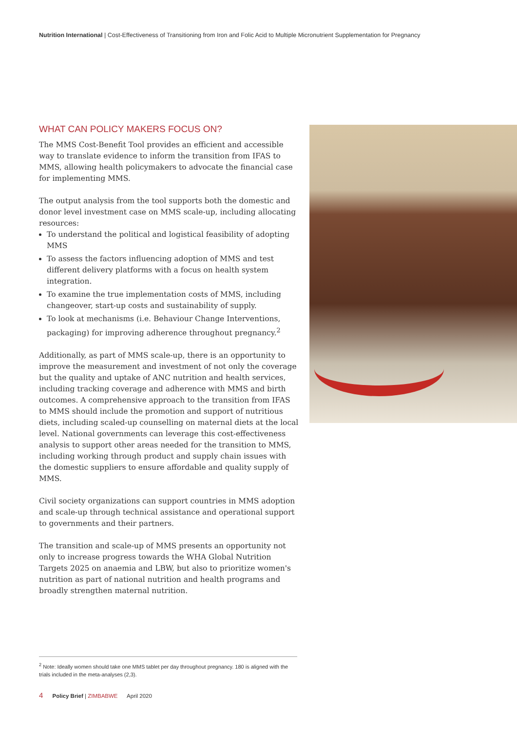Nutrition International | Cost-Effectiveness of Transitioning from Iron and Folic Acid to Multiple Micronutrient Supplementation for Pregnancy
WHAT CAN POLICY MAKERS FOCUS ON?
The MMS Cost-Benefit Tool provides an efficient and accessible way to translate evidence to inform the transition from IFAS to MMS, allowing health policymakers to advocate the financial case for implementing MMS.
The output analysis from the tool supports both the domestic and donor level investment case on MMS scale-up, including allocating resources:
To understand the political and logistical feasibility of adopting MMS
To assess the factors influencing adoption of MMS and test different delivery platforms with a focus on health system integration.
To examine the true implementation costs of MMS, including changeover, start-up costs and sustainability of supply.
To look at mechanisms (i.e. Behaviour Change Interventions, packaging) for improving adherence throughout pregnancy.<sup>2</sup>
Additionally, as part of MMS scale-up, there is an opportunity to improve the measurement and investment of not only the coverage but the quality and uptake of ANC nutrition and health services, including tracking coverage and adherence with MMS and birth outcomes. A comprehensive approach to the transition from IFAS to MMS should include the promotion and support of nutritious diets, including scaled-up counselling on maternal diets at the local level. National governments can leverage this cost-effectiveness analysis to support other areas needed for the transition to MMS, including working through product and supply chain issues with the domestic suppliers to ensure affordable and quality supply of MMS.
Civil society organizations can support countries in MMS adoption and scale-up through technical assistance and operational support to governments and their partners.
The transition and scale-up of MMS presents an opportunity not only to increase progress towards the WHA Global Nutrition Targets 2025 on anaemia and LBW, but also to prioritize women's nutrition as part of national nutrition and health programs and broadly strengthen maternal nutrition.
<sup>2</sup> Note: Ideally women should take one MMS tablet per day throughout pregnancy. 180 is aligned with the trials included in the meta-analyses (2,3).
4 Policy Brief | ZIMBABWE April 2020